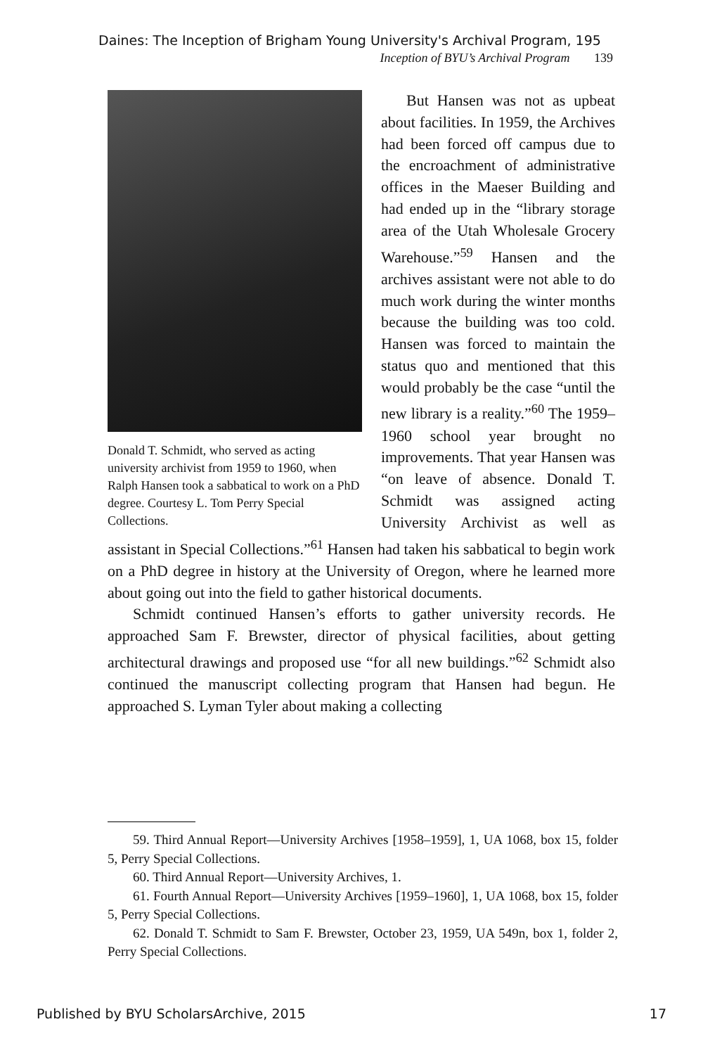Daines: The Inception of Brigham Young University's Archival Program, 195
Inception of BYU’s Archival Program 139
Donald T. Schmidt, who served as acting university archivist from 1959 to 1960, when Ralph Hansen took a sabbatical to work on a PhD degree. Courtesy L. Tom Perry Special Collections.
But Hansen was not as upbeat about facilities. In 1959, the Archives had been forced off campus due to the encroachment of administrative offices in the Maeser Building and had ended up in the “library storage area of the Utah Wholesale Grocery Warehouse.”<sup>59</sup> Hansen and the archives assistant were not able to do much work during the winter months because the building was too cold. Hansen was forced to maintain the status quo and mentioned that this would probably be the case “until the new library is a reality.”<sup>60</sup> The 1959–1960 school year brought no improvements. That year Hansen was “on leave of absence. Donald T. Schmidt was assigned acting University Archivist as well as assistant in Special Collections.”<sup>61</sup> Hansen had taken his sabbatical to begin work on a PhD degree in history at the University of Oregon, where he learned more about going out into the field to gather historical documents.
Schmidt continued Hansen’s efforts to gather university records. He approached Sam F. Brewster, director of physical facilities, about getting architectural drawings and proposed use “for all new buildings.”<sup>62</sup> Schmidt also continued the manuscript collecting program that Hansen had begun. He approached S. Lyman Tyler about making a collecting
59. Third Annual Report—University Archives [1958–1959], 1, UA 1068, box 15, folder 5, Perry Special Collections.
60. Third Annual Report—University Archives, 1.
61. Fourth Annual Report—University Archives [1959–1960], 1, UA 1068, box 15, folder 5, Perry Special Collections.
62. Donald T. Schmidt to Sam F. Brewster, October 23, 1959, UA 549n, box 1, folder 2, Perry Special Collections.
Published by BYU ScholarsArchive, 2015 17